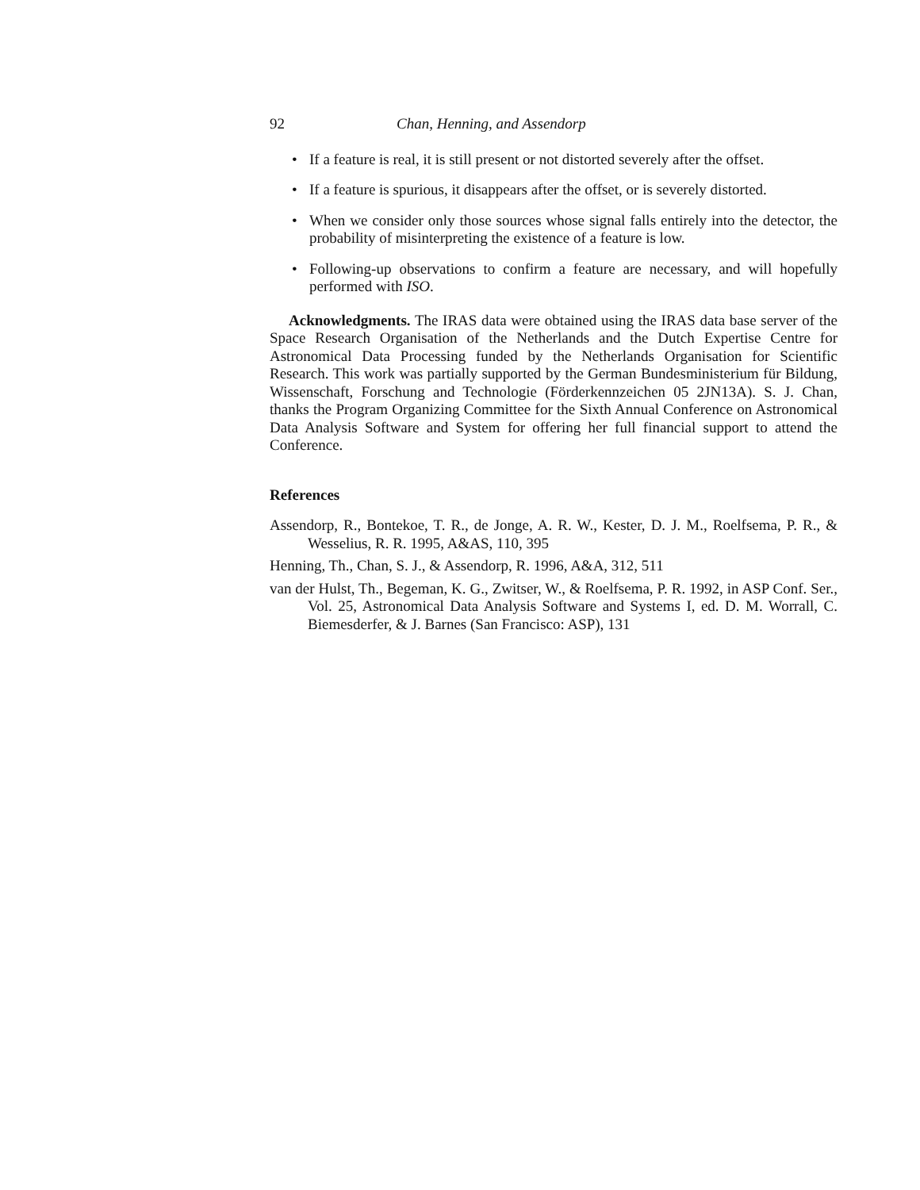92 Chan, Henning, and Assendorp
• If a feature is real, it is still present or not distorted severely after the offset.
• If a feature is spurious, it disappears after the offset, or is severely distorted.
• When we consider only those sources whose signal falls entirely into the detector, the probability of misinterpreting the existence of a feature is low.
• Following-up observations to confirm a feature are necessary, and will hopefully performed with ISO.
Acknowledgments. The IRAS data were obtained using the IRAS data base server of the Space Research Organisation of the Netherlands and the Dutch Expertise Centre for Astronomical Data Processing funded by the Netherlands Organisation for Scientific Research. This work was partially supported by the German Bundesministerium für Bildung, Wissenschaft, Forschung and Technologie (Förderkennzeichen 05 2JN13A). S. J. Chan, thanks the Program Organizing Committee for the Sixth Annual Conference on Astronomical Data Analysis Software and System for offering her full financial support to attend the Conference.
References
Assendorp, R., Bontekoe, T. R., de Jonge, A. R. W., Kester, D. J. M., Roelfsema, P. R., & Wesselius, R. R. 1995, A&AS, 110, 395
Henning, Th., Chan, S. J., & Assendorp, R. 1996, A&A, 312, 511
van der Hulst, Th., Begeman, K. G., Zwitser, W., & Roelfsema, P. R. 1992, in ASP Conf. Ser., Vol. 25, Astronomical Data Analysis Software and Systems I, ed. D. M. Worrall, C. Biemesderfer, & J. Barnes (San Francisco: ASP), 131